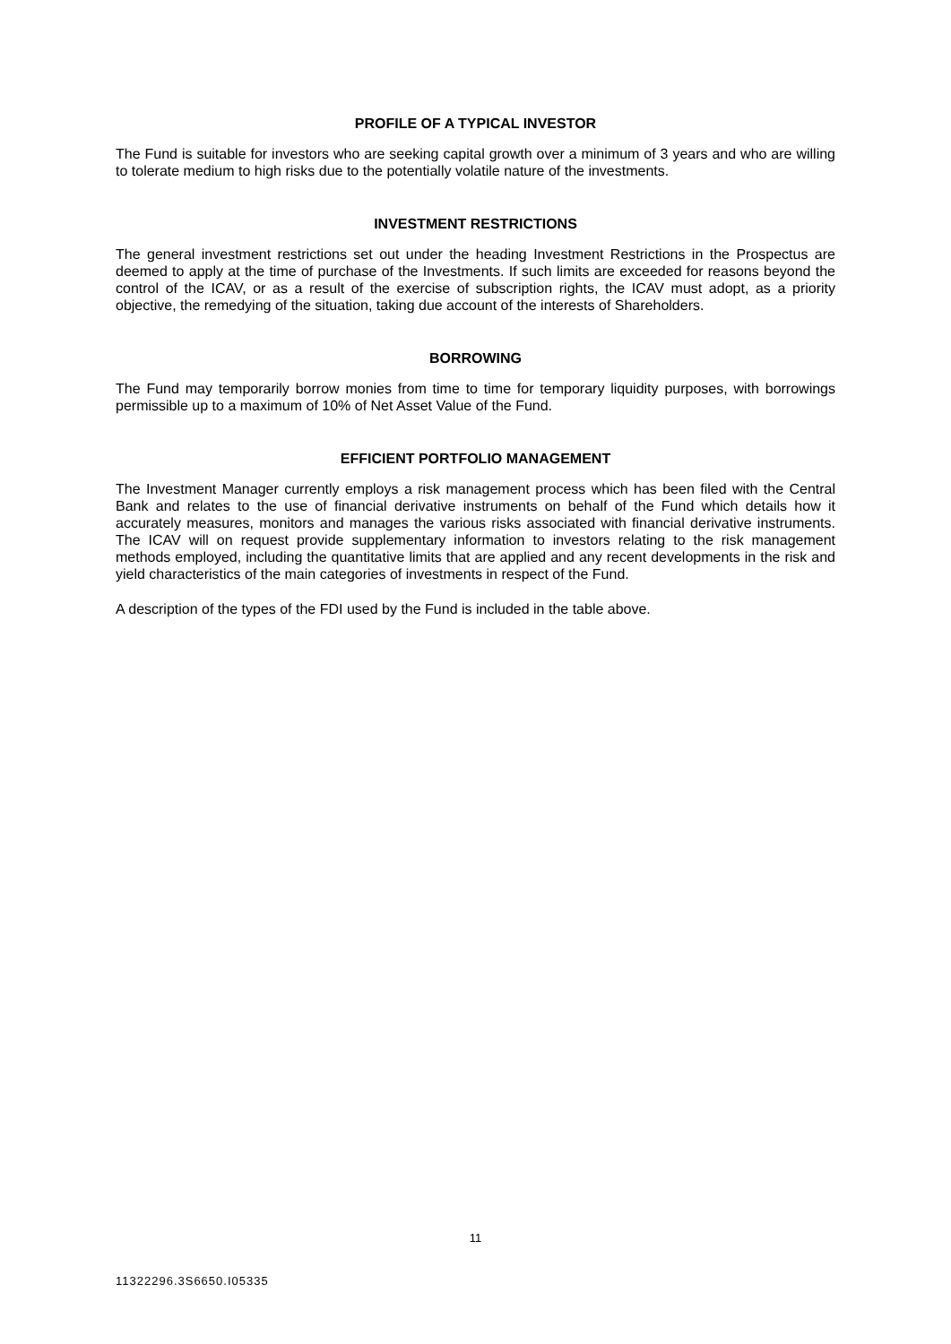PROFILE OF A TYPICAL INVESTOR
The Fund is suitable for investors who are seeking capital growth over a minimum of 3 years and who are willing to tolerate medium to high risks due to the potentially volatile nature of the investments.
INVESTMENT RESTRICTIONS
The general investment restrictions set out under the heading Investment Restrictions in the Prospectus are deemed to apply at the time of purchase of the Investments. If such limits are exceeded for reasons beyond the control of the ICAV, or as a result of the exercise of subscription rights, the ICAV must adopt, as a priority objective, the remedying of the situation, taking due account of the interests of Shareholders.
BORROWING
The Fund may temporarily borrow monies from time to time for temporary liquidity purposes, with borrowings permissible up to a maximum of 10% of Net Asset Value of the Fund.
EFFICIENT PORTFOLIO MANAGEMENT
The Investment Manager currently employs a risk management process which has been filed with the Central Bank and relates to the use of financial derivative instruments on behalf of the Fund which details how it accurately measures, monitors and manages the various risks associated with financial derivative instruments. The ICAV will on request provide supplementary information to investors relating to the risk management methods employed, including the quantitative limits that are applied and any recent developments in the risk and yield characteristics of the main categories of investments in respect of the Fund.
A description of the types of the FDI used by the Fund is included in the table above.
11
11322296.3S6650.I05335